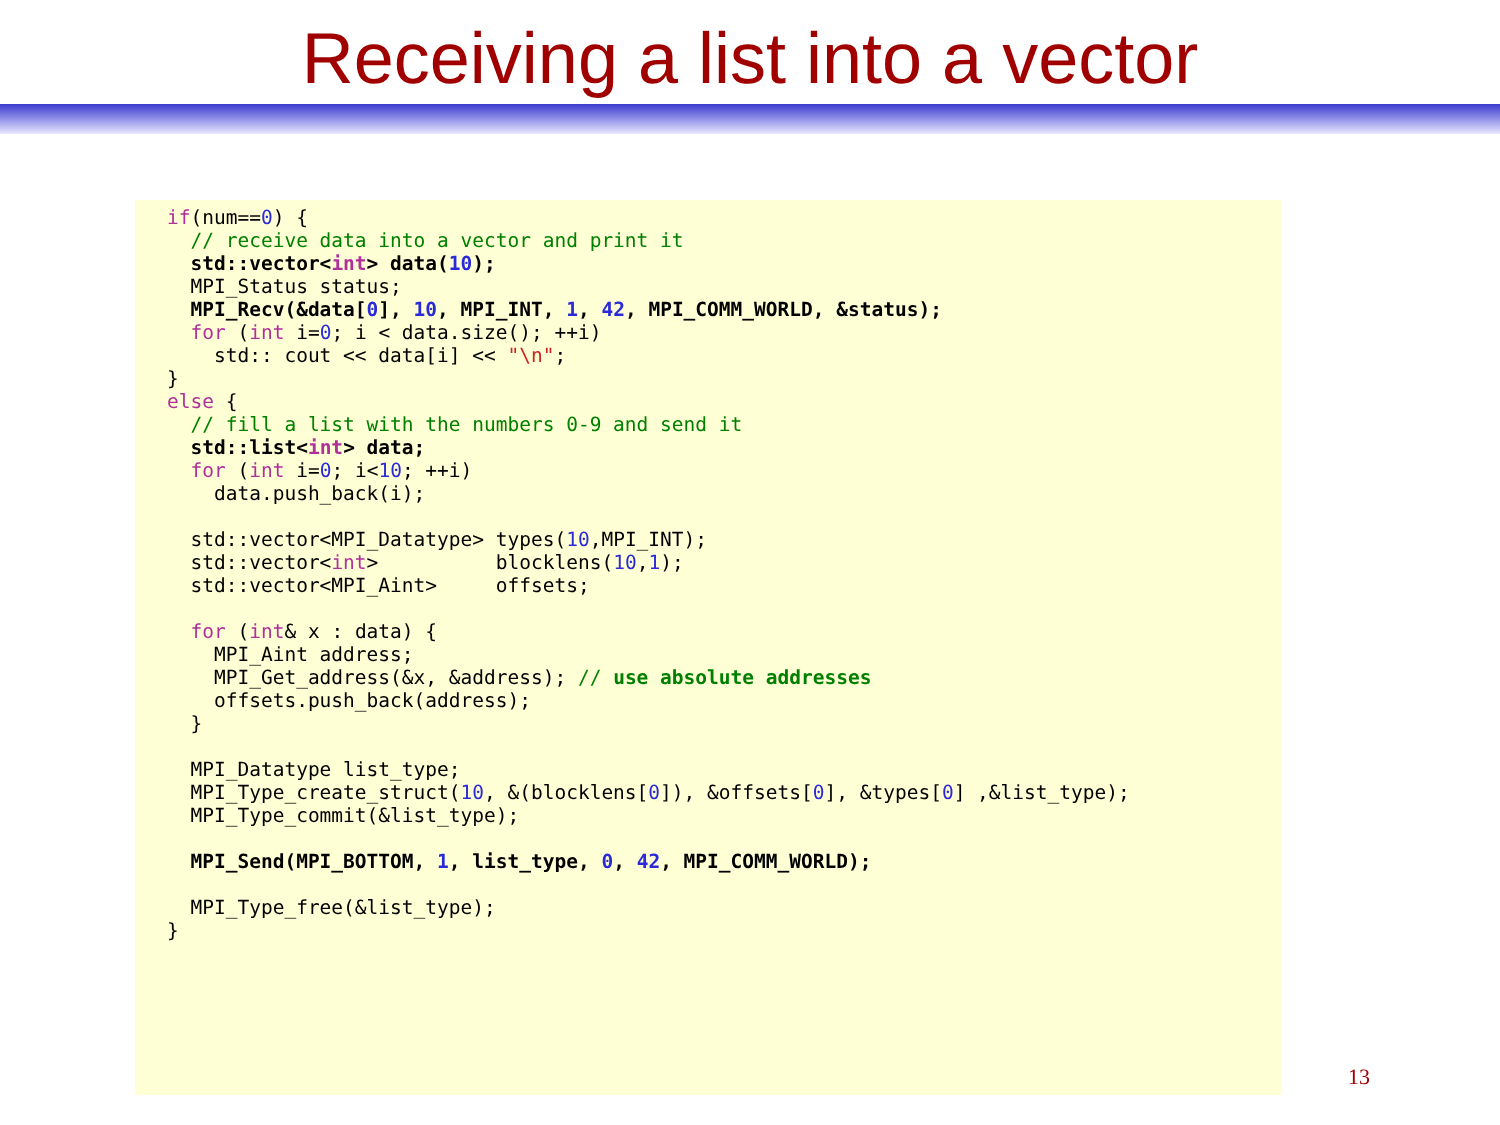Receiving a list into a vector
if(num==0) {
  // receive data into a vector and print it
  std::vector<int> data(10);
  MPI_Status status;
  MPI_Recv(&data[0], 10, MPI_INT, 1, 42, MPI_COMM_WORLD, &status);
  for (int i=0; i < data.size(); ++i)
    std:: cout << data[i] << "\n";
}
else {
  // fill a list with the numbers 0-9 and send it
  std::list<int> data;
  for (int i=0; i<10; ++i)
    data.push_back(i);

  std::vector<MPI_Datatype> types(10,MPI_INT);
  std::vector<int>          blocklens(10,1);
  std::vector<MPI_Aint>     offsets;

  for (int& x : data) {
    MPI_Aint address;
    MPI_Get_address(&x, &address); // use absolute addresses
    offsets.push_back(address);
  }

  MPI_Datatype list_type;
  MPI_Type_create_struct(10, &(blocklens[0]), &offsets[0], &types[0] ,&list_type);
  MPI_Type_commit(&list_type);

  MPI_Send(MPI_BOTTOM, 1, list_type, 0, 42, MPI_COMM_WORLD);

  MPI_Type_free(&list_type);
}
13